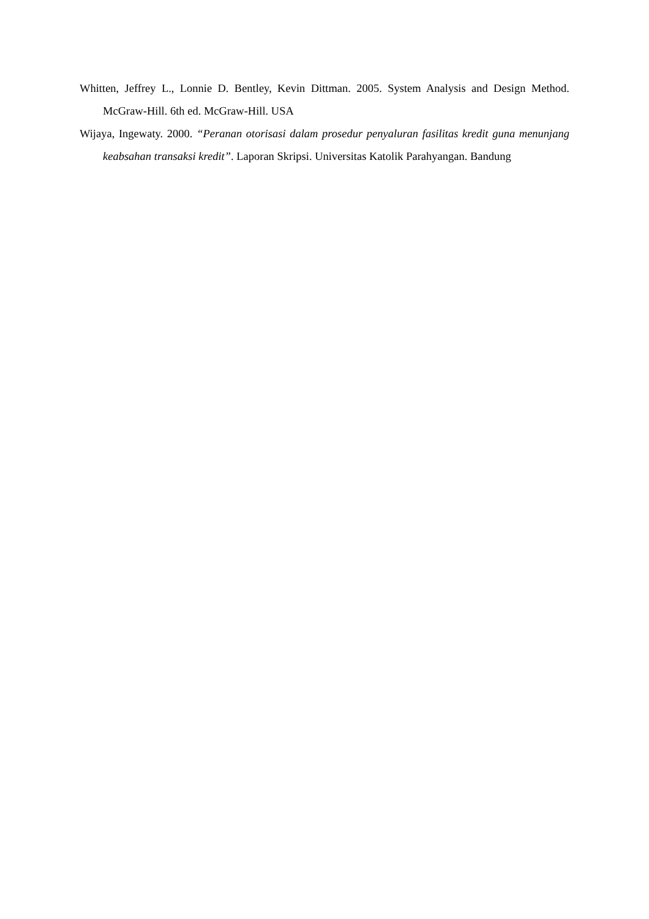Whitten, Jeffrey L., Lonnie D. Bentley, Kevin Dittman. 2005. System Analysis and Design Method. McGraw-Hill. 6th ed. McGraw-Hill. USA
Wijaya, Ingewaty. 2000. “Peranan otorisasi dalam prosedur penyaluran fasilitas kredit guna menunjang keabsahan transaksi kredit”. Laporan Skripsi. Universitas Katolik Parahyangan. Bandung